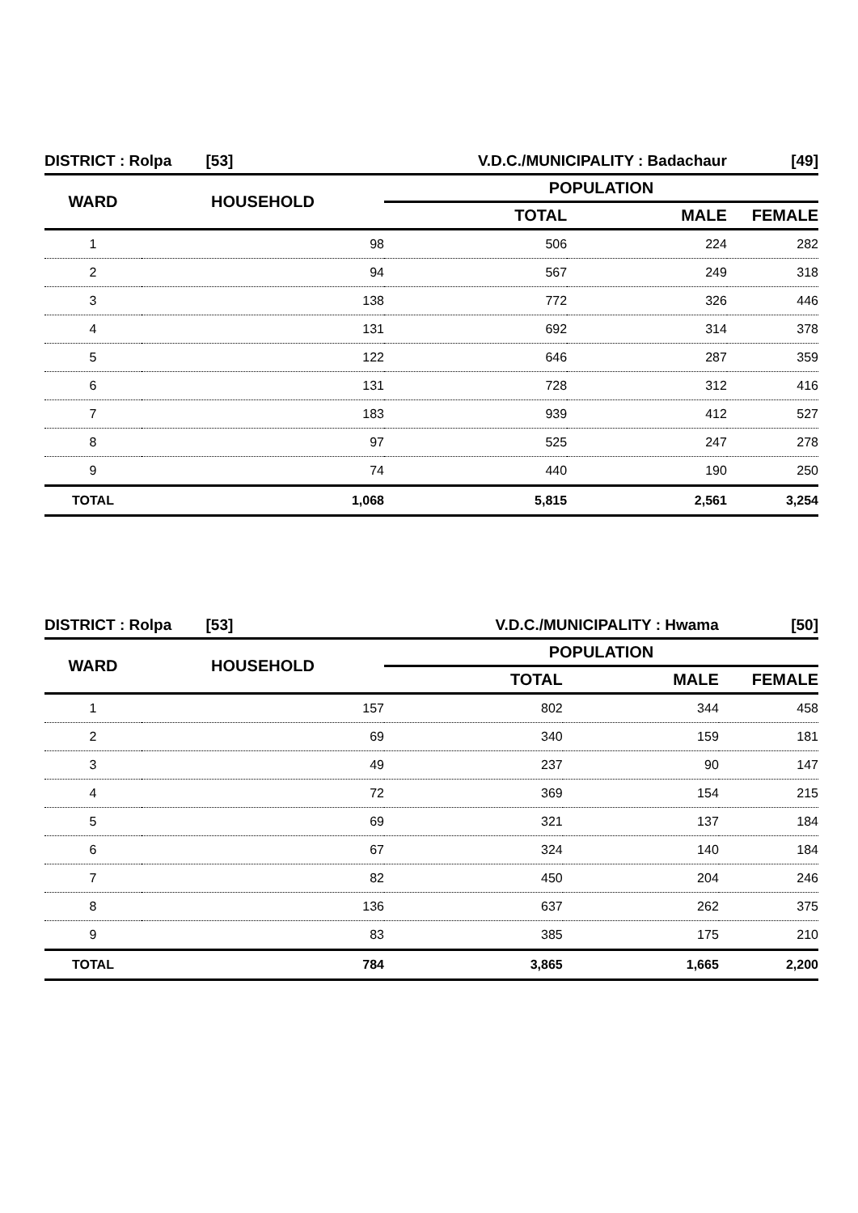| DISTRICT : Rolpa [53] | | V.D.C./MUNICIPALITY : Badachaur | | [49] |
| WARD | HOUSEHOLD | POPULATION | | |
| | | TOTAL | MALE | FEMALE |
| 1 | 98 | 506 | 224 | 282 |
| 2 | 94 | 567 | 249 | 318 |
| 3 | 138 | 772 | 326 | 446 |
| 4 | 131 | 692 | 314 | 378 |
| 5 | 122 | 646 | 287 | 359 |
| 6 | 131 | 728 | 312 | 416 |
| 7 | 183 | 939 | 412 | 527 |
| 8 | 97 | 525 | 247 | 278 |
| 9 | 74 | 440 | 190 | 250 |
| TOTAL | 1,068 | 5,815 | 2,561 | 3,254 |
| DISTRICT : Rolpa [53] | | V.D.C./MUNICIPALITY : Hwama | | [50] |
| WARD | HOUSEHOLD | POPULATION | | |
| | | TOTAL | MALE | FEMALE |
| 1 | 157 | 802 | 344 | 458 |
| 2 | 69 | 340 | 159 | 181 |
| 3 | 49 | 237 | 90 | 147 |
| 4 | 72 | 369 | 154 | 215 |
| 5 | 69 | 321 | 137 | 184 |
| 6 | 67 | 324 | 140 | 184 |
| 7 | 82 | 450 | 204 | 246 |
| 8 | 136 | 637 | 262 | 375 |
| 9 | 83 | 385 | 175 | 210 |
| TOTAL | 784 | 3,865 | 1,665 | 2,200 |